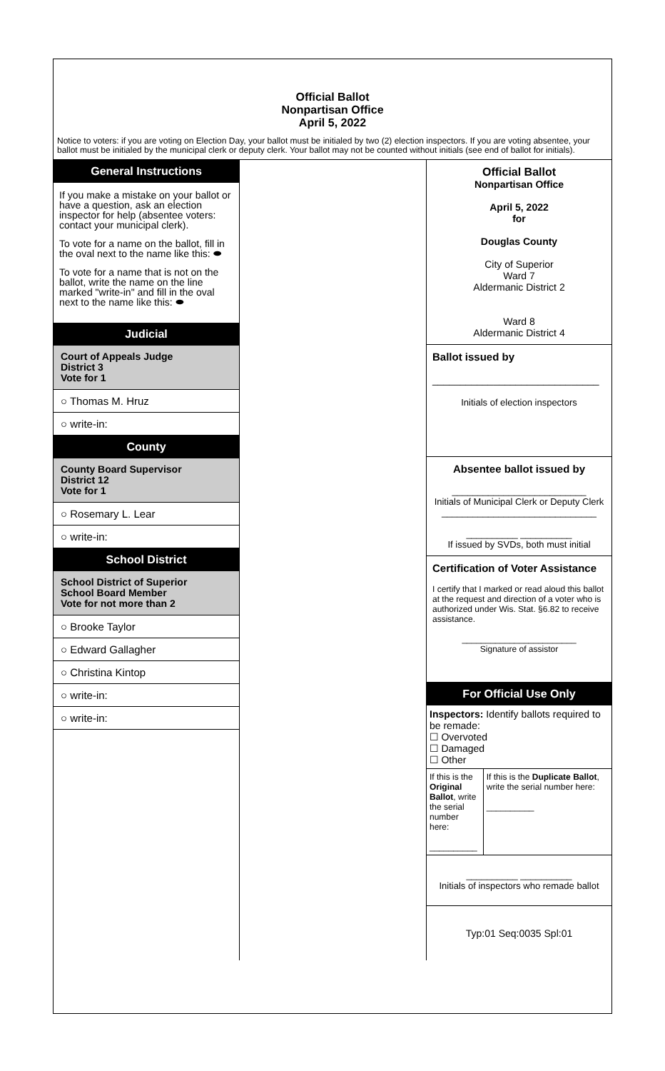Official Ballot
Nonpartisan Office
April 5, 2022
Notice to voters: if you are voting on Election Day, your ballot must be initialed by two (2) election inspectors. If you are voting absentee, your ballot must be initialed by the municipal clerk or deputy clerk. Your ballot may not be counted without initials (see end of ballot for initials).
General Instructions
If you make a mistake on your ballot or have a question, ask an election inspector for help (absentee voters: contact your municipal clerk).
To vote for a name on the ballot, fill in the oval next to the name like this: ⬬
To vote for a name that is not on the ballot, write the name on the line marked "write-in" and fill in the oval next to the name like this: ⬬
Judicial
Court of Appeals Judge
District 3
Vote for 1
○ Thomas M. Hruz
○ write-in:
County
County Board Supervisor
District 12
Vote for 1
○ Rosemary L. Lear
○ write-in:
School District
School District of Superior
School Board Member
Vote for not more than 2
○ Brooke Taylor
○ Edward Gallagher
○ Christina Kintop
○ write-in:
○ write-in:
Official Ballot
Nonpartisan Office
April 5, 2022
for
Douglas County
City of Superior
Ward 7
Aldermanic District 2
Ward 8
Aldermanic District 4
Ballot issued by
______________________________
Initials of election inspectors
Absentee ballot issued by
__________________________
Initials of Municipal Clerk or Deputy Clerk
______________________________
__________ __________
If issued by SVDs, both must initial
Certification of Voter Assistance
I certify that I marked or read aloud this ballot at the request and direction of a voter who is authorized under Wis. Stat. §6.82 to receive assistance.
________________________
Signature of assistor
For Official Use Only
Inspectors: Identify ballots required to be remade:
☐ Overvoted
☐ Damaged
☐ Other
If this is the Original Ballot, write the serial number here:
__________
If this is the Duplicate Ballot, write the serial number here:
__________
__________ __________
Initials of inspectors who remade ballot
Typ:01 Seq:0035 Spl:01